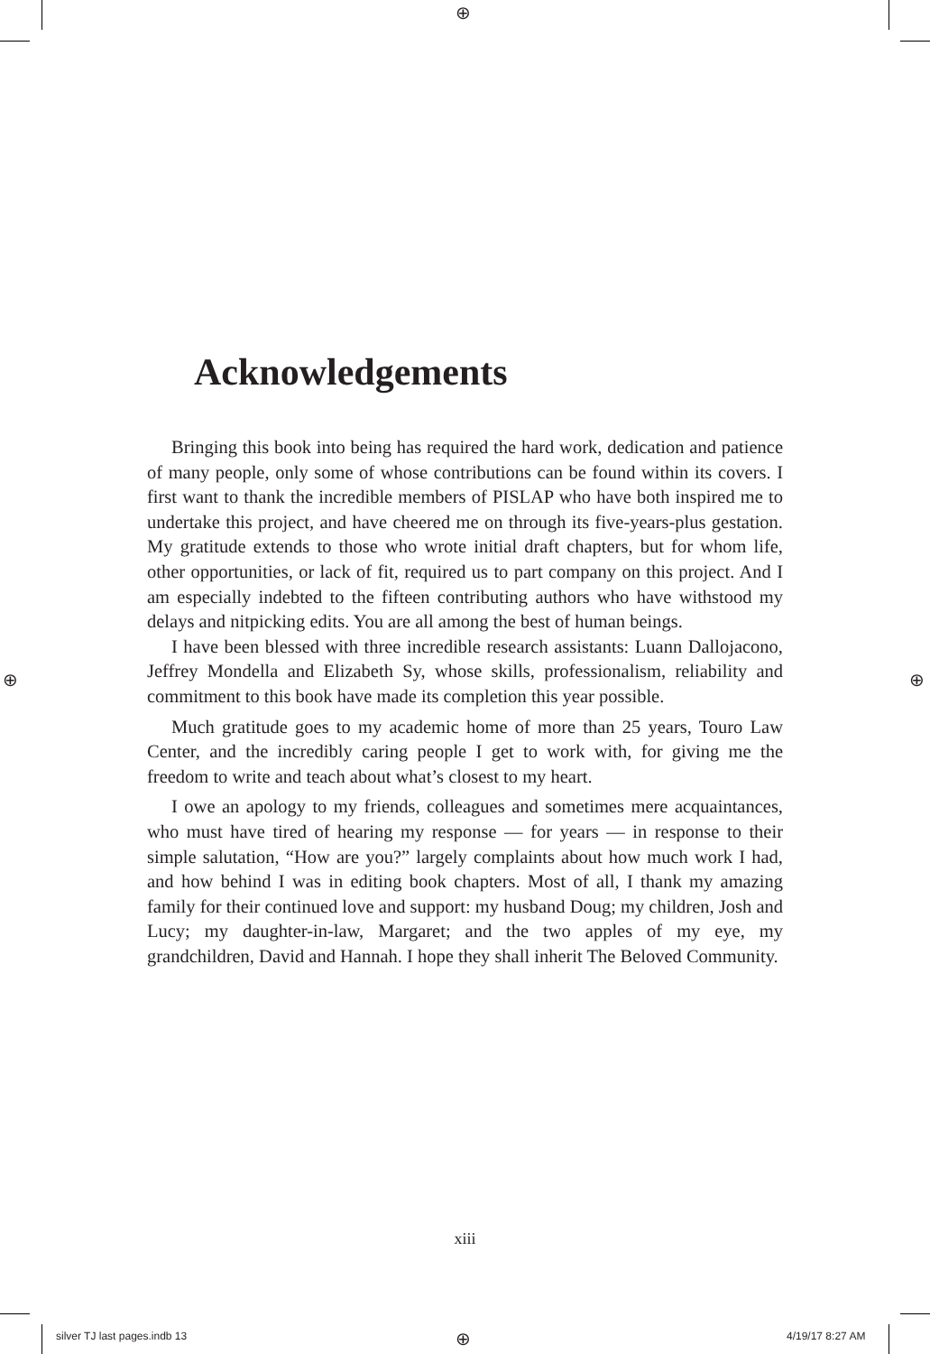⊕
⊕ ⊕
⊕
Acknowledgements
Bringing this book into being has required the hard work, dedication and patience of many people, only some of whose contributions can be found within its covers. I first want to thank the incredible members of PISLAP who have both inspired me to undertake this project, and have cheered me on through its five-years-plus gestation. My gratitude extends to those who wrote initial draft chapters, but for whom life, other opportunities, or lack of fit, required us to part company on this project. And I am especially indebted to the fifteen contributing authors who have withstood my delays and nitpicking edits. You are all among the best of human beings.
I have been blessed with three incredible research assistants: Luann Dallojacono, Jeffrey Mondella and Elizabeth Sy, whose skills, professionalism, reliability and commitment to this book have made its completion this year possible.
Much gratitude goes to my academic home of more than 25 years, Touro Law Center, and the incredibly caring people I get to work with, for giving me the freedom to write and teach about what’s closest to my heart.
I owe an apology to my friends, colleagues and sometimes mere acquaintances, who must have tired of hearing my response — for years — in response to their simple salutation, “How are you?” largely complaints about how much work I had, and how behind I was in editing book chapters. Most of all, I thank my amazing family for their continued love and support: my husband Doug; my children, Josh and Lucy; my daughter-in-law, Margaret; and the two apples of my eye, my grandchildren, David and Hannah. I hope they shall inherit The Beloved Community.
xiii
silver TJ last pages.indb 13 4/19/17 8:27 AM